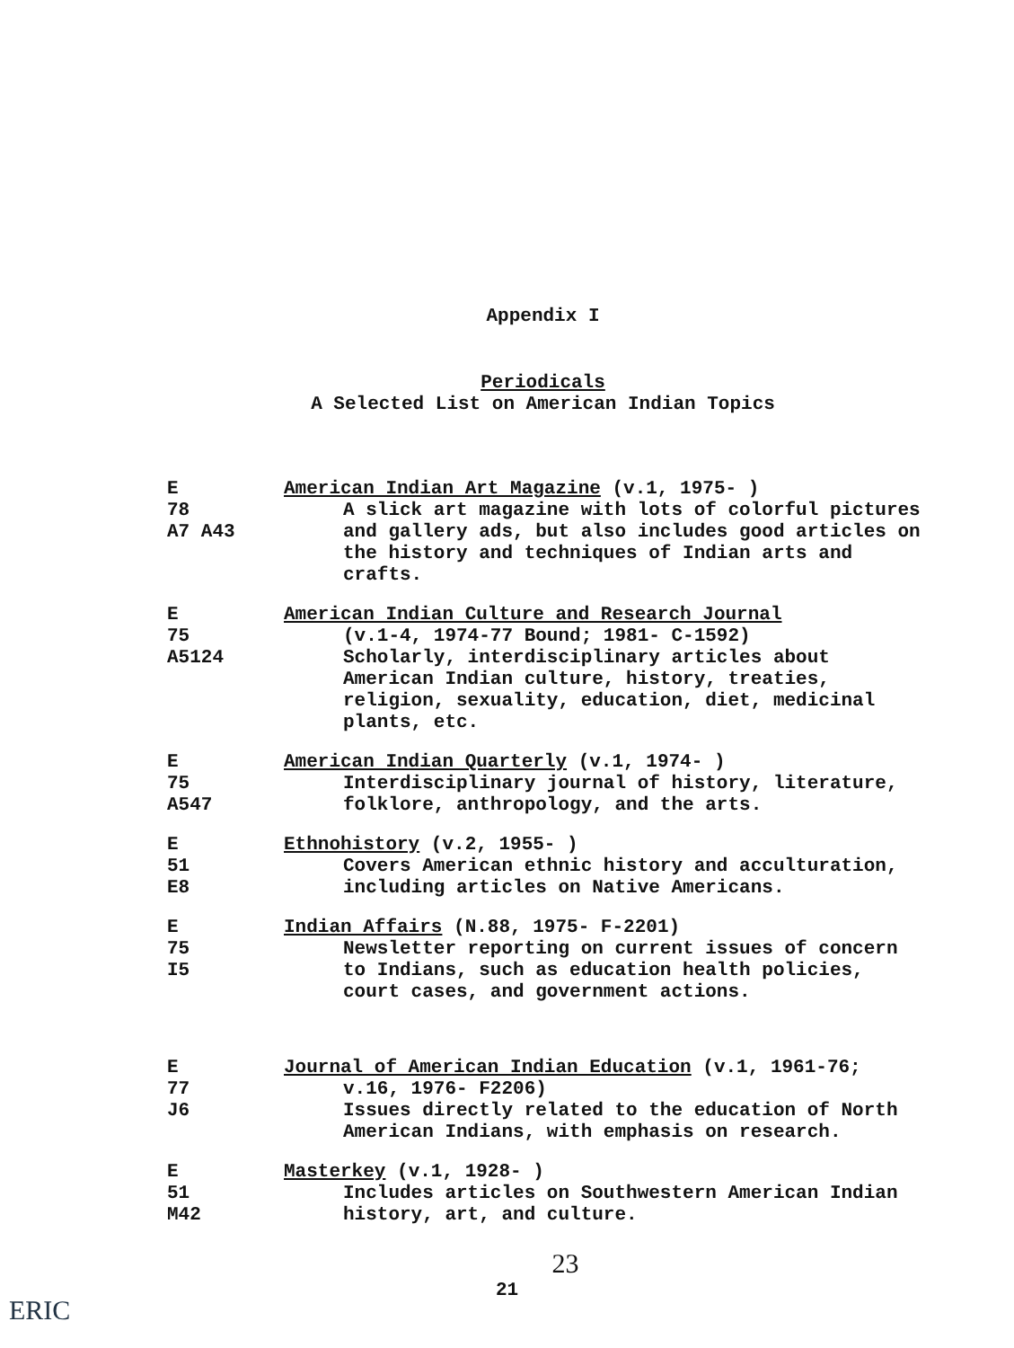Appendix I
Periodicals
A Selected List on American Indian Topics
E
78
A7 A43
American Indian Art Magazine (v.1, 1975- )
A slick art magazine with lots of colorful pictures and gallery ads, but also includes good articles on the history and techniques of Indian arts and crafts.
E
75
A5124
American Indian Culture and Research Journal
(v.1-4, 1974-77 Bound; 1981- C-1592)
Scholarly, interdisciplinary articles about American Indian culture, history, treaties, religion, sexuality, education, diet, medicinal plants, etc.
E
75
A547
American Indian Quarterly (v.1, 1974- )
Interdisciplinary journal of history, literature, folklore, anthropology, and the arts.
E
51
E8
Ethnohistory (v.2, 1955- )
Covers American ethnic history and acculturation, including articles on Native Americans.
E
75
I5
Indian Affairs (N.88, 1975- F-2201)
Newsletter reporting on current issues of concern to Indians, such as education health policies, court cases, and government actions.
E
77
J6
Journal of American Indian Education (v.1, 1961-76;
v.16, 1976- F2206)
Issues directly related to the education of North American Indians, with emphasis on research.
E
51
M42
Masterkey (v.1, 1928- )
Includes articles on Southwestern American Indian history, art, and culture.
23
21
ERIC